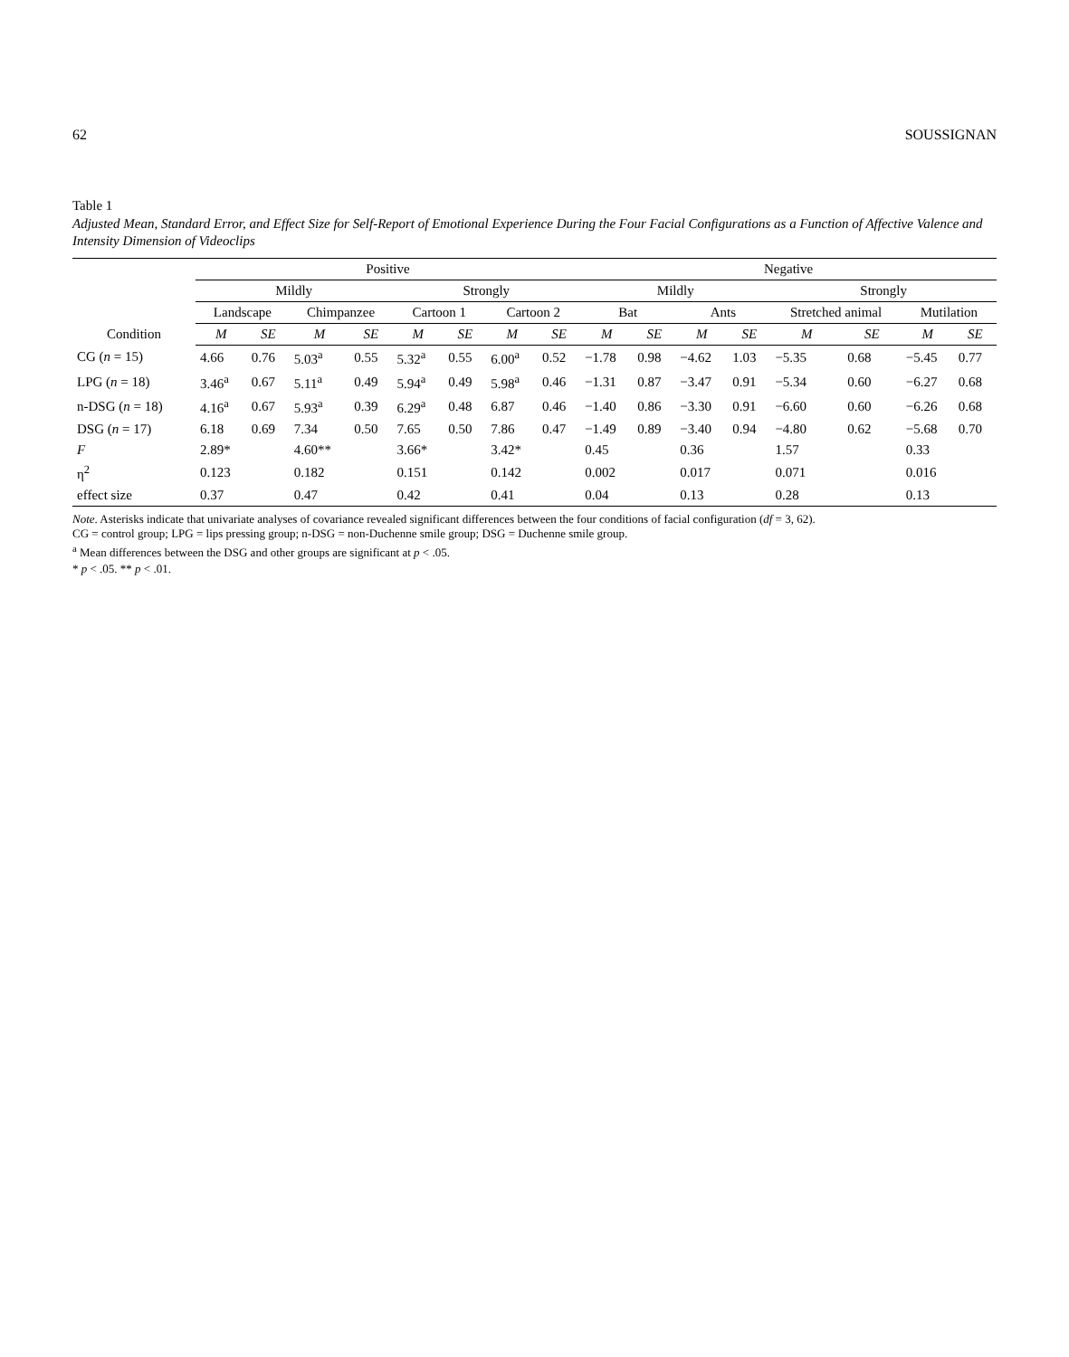62 SOUSSIGNAN
Table 1
Adjusted Mean, Standard Error, and Effect Size for Self-Report of Emotional Experience During the Four Facial Configurations as a Function of Affective Valence and Intensity Dimension of Videoclips
| Condition | Positive | | | | | | | | Negative | | | | | | | |
| --- | --- | --- | --- | --- | --- | --- | --- | --- | --- | --- | --- | --- | --- | --- | --- | --- |
| | Mildly | | | | Strongly | | | | Mildly | | | | Strongly | | | |
| | Landscape | | Chimpanzee | | Cartoon 1 | | Cartoon 2 | | Bat | | Ants | | Stretched animal | | Mutilation | |
| | M | SE | M | SE | M | SE | M | SE | M | SE | M | SE | M | SE | M | SE |
| CG ( n = 15) | 4.66 | 0.76 | 5.03<sup>a</sup> | 0.55 | 5.32<sup>a</sup> | 0.55 | 6.00<sup>a</sup> | 0.52 | −1.78 | 0.98 | −4.62 | 1.03 | −5.35 | 0.68 | −5.45 | 0.77 |
| LPG ( n = 18) | 3.46<sup>a</sup> | 0.67 | 5.11<sup>a</sup> | 0.49 | 5.94<sup>a</sup> | 0.49 | 5.98<sup>a</sup> | 0.46 | −1.31 | 0.87 | −3.47 | 0.91 | −5.34 | 0.60 | −6.27 | 0.68 |
| n-DSG ( n = 18) | 4.16<sup>a</sup> | 0.67 | 5.93<sup>a</sup> | 0.39 | 6.29<sup>a</sup> | 0.48 | 6.87 | 0.46 | −1.40 | 0.86 | −3.30 | 0.91 | −6.60 | 0.60 | −6.26 | 0.68 |
| DSG ( n = 17) | 6.18 | 0.69 | 7.34 | 0.50 | 7.65 | 0.50 | 7.86 | 0.47 | −1.49 | 0.89 | −3.40 | 0.94 | −4.80 | 0.62 | −5.68 | 0.70 |
| F | 2.89* | | 4.60** | | 3.66* | | 3.42* | | 0.45 | | 0.36 | | 1.57 | | 0.33 | |
| η<sup>2</sup> | 0.123 | | 0.182 | | 0.151 | | 0.142 | | 0.002 | | 0.017 | | 0.071 | | 0.016 | |
| effect size | 0.37 | | 0.47 | | 0.42 | | 0.41 | | 0.04 | | 0.13 | | 0.28 | | 0.13 | |
Note. Asterisks indicate that univariate analyses of covariance revealed significant differences between the four conditions of facial configuration (df = 3, 62).
CG = control group; LPG = lips pressing group; n-DSG = non-Duchenne smile group; DSG = Duchenne smile group.
<sup>a</sup> Mean differences between the DSG and other groups are significant at p < .05.
* p < .05. ** p < .01.